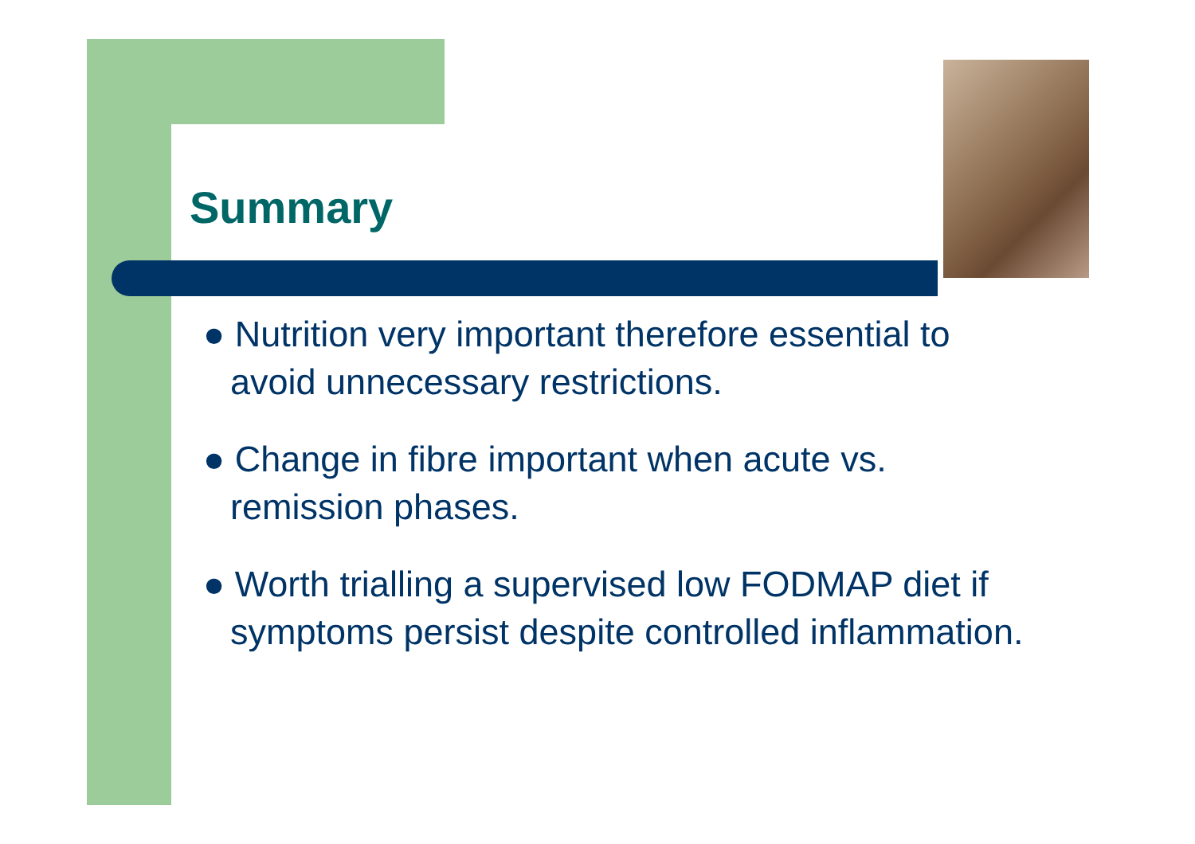Summary
● Nutrition very important therefore essential to avoid unnecessary restrictions.
● Change in fibre important when acute vs. remission phases.
● Worth trialling a supervised low FODMAP diet if symptoms persist despite controlled inflammation.